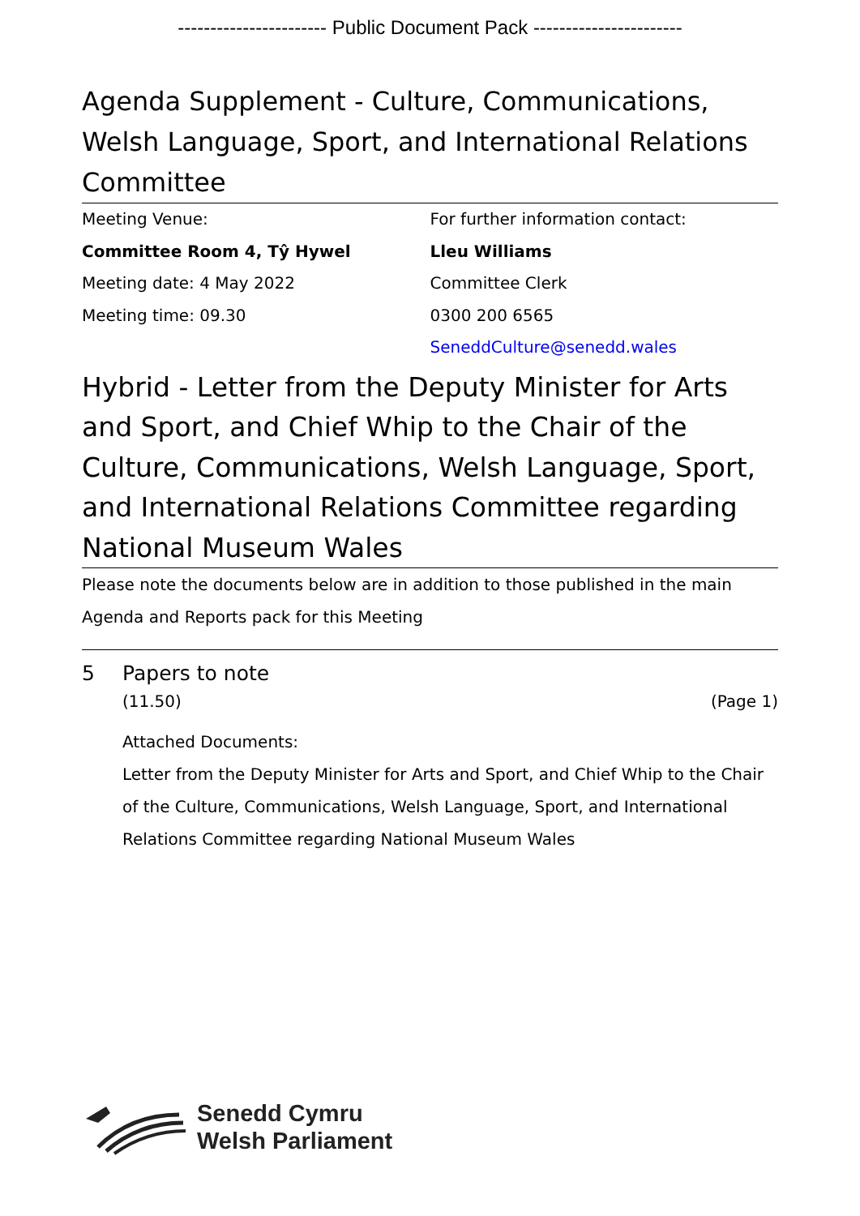----------------------- Public Document Pack -----------------------
Agenda Supplement - Culture, Communications, Welsh Language, Sport, and International Relations Committee
Meeting Venue:
Committee Room 4, Tŷ Hywel
Meeting date: 4 May 2022
Meeting time: 09.30
For further information contact:
Lleu Williams
Committee Clerk
0300 200 6565
SeneddCulture@senedd.wales
Hybrid - Letter from the Deputy Minister for Arts and Sport, and Chief Whip to the Chair of the Culture, Communications, Welsh Language, Sport, and International Relations Committee regarding National Museum Wales
Please note the documents below are in addition to those published in the main Agenda and Reports pack for this Meeting
5 Papers to note
(11.50) (Page 1)
Attached Documents:
Letter from the Deputy Minister for Arts and Sport, and Chief Whip to the Chair of the Culture, Communications, Welsh Language, Sport, and International Relations Committee regarding National Museum Wales
Senedd Cymru
Welsh Parliament